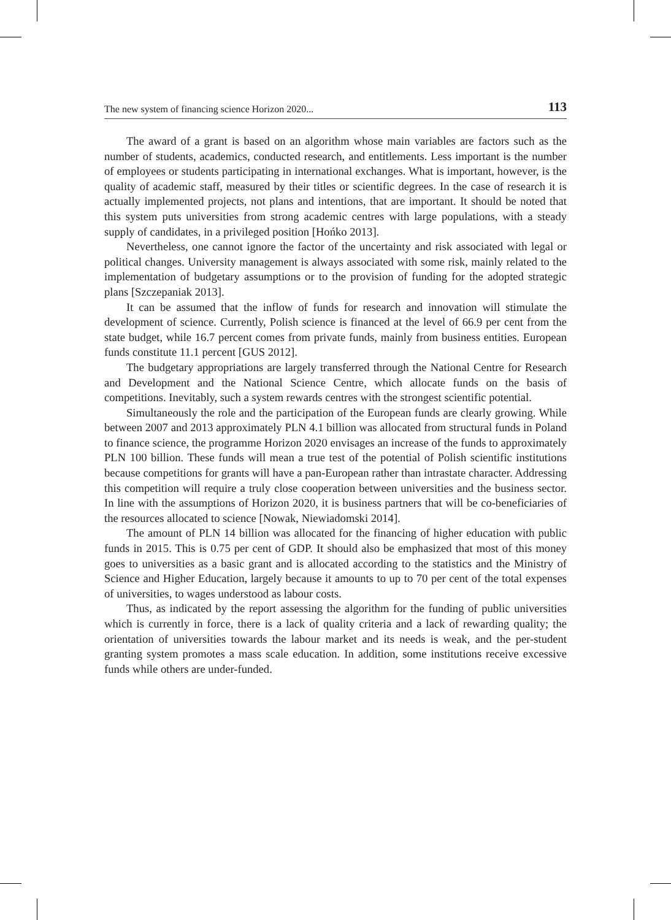The new system of financing science Horizon 2020... 113
The award of a grant is based on an algorithm whose main variables are factors such as the number of students, academics, conducted research, and entitlements. Less important is the number of employees or students participating in international exchanges. What is important, however, is the quality of academic staff, measured by their titles or scientific degrees. In the case of research it is actually implemented projects, not plans and intentions, that are important. It should be noted that this system puts universities from strong academic centres with large populations, with a steady supply of candidates, in a privileged position [Hońko 2013].
Nevertheless, one cannot ignore the factor of the uncertainty and risk associated with legal or political changes. University management is always associated with some risk, mainly related to the implementation of budgetary assumptions or to the provision of funding for the adopted strategic plans [Szczepaniak 2013].
It can be assumed that the inflow of funds for research and innovation will stimulate the development of science. Currently, Polish science is financed at the level of 66.9 per cent from the state budget, while 16.7 percent comes from private funds, mainly from business entities. European funds constitute 11.1 percent [GUS 2012].
The budgetary appropriations are largely transferred through the National Centre for Research and Development and the National Science Centre, which allocate funds on the basis of competitions. Inevitably, such a system rewards centres with the strongest scientific potential.
Simultaneously the role and the participation of the European funds are clearly growing. While between 2007 and 2013 approximately PLN 4.1 billion was allocated from structural funds in Poland to finance science, the programme Horizon 2020 envisages an increase of the funds to approximately PLN 100 billion. These funds will mean a true test of the potential of Polish scientific institutions because competitions for grants will have a pan-European rather than intrastate character. Addressing this competition will require a truly close cooperation between universities and the business sector. In line with the assumptions of Horizon 2020, it is business partners that will be co-beneficiaries of the resources allocated to science [Nowak, Niewiadomski 2014].
The amount of PLN 14 billion was allocated for the financing of higher education with public funds in 2015. This is 0.75 per cent of GDP. It should also be emphasized that most of this money goes to universities as a basic grant and is allocated according to the statistics and the Ministry of Science and Higher Education, largely because it amounts to up to 70 per cent of the total expenses of universities, to wages understood as labour costs.
Thus, as indicated by the report assessing the algorithm for the funding of public universities which is currently in force, there is a lack of quality criteria and a lack of rewarding quality; the orientation of universities towards the labour market and its needs is weak, and the per-student granting system promotes a mass scale education. In addition, some institutions receive excessive funds while others are under-funded.